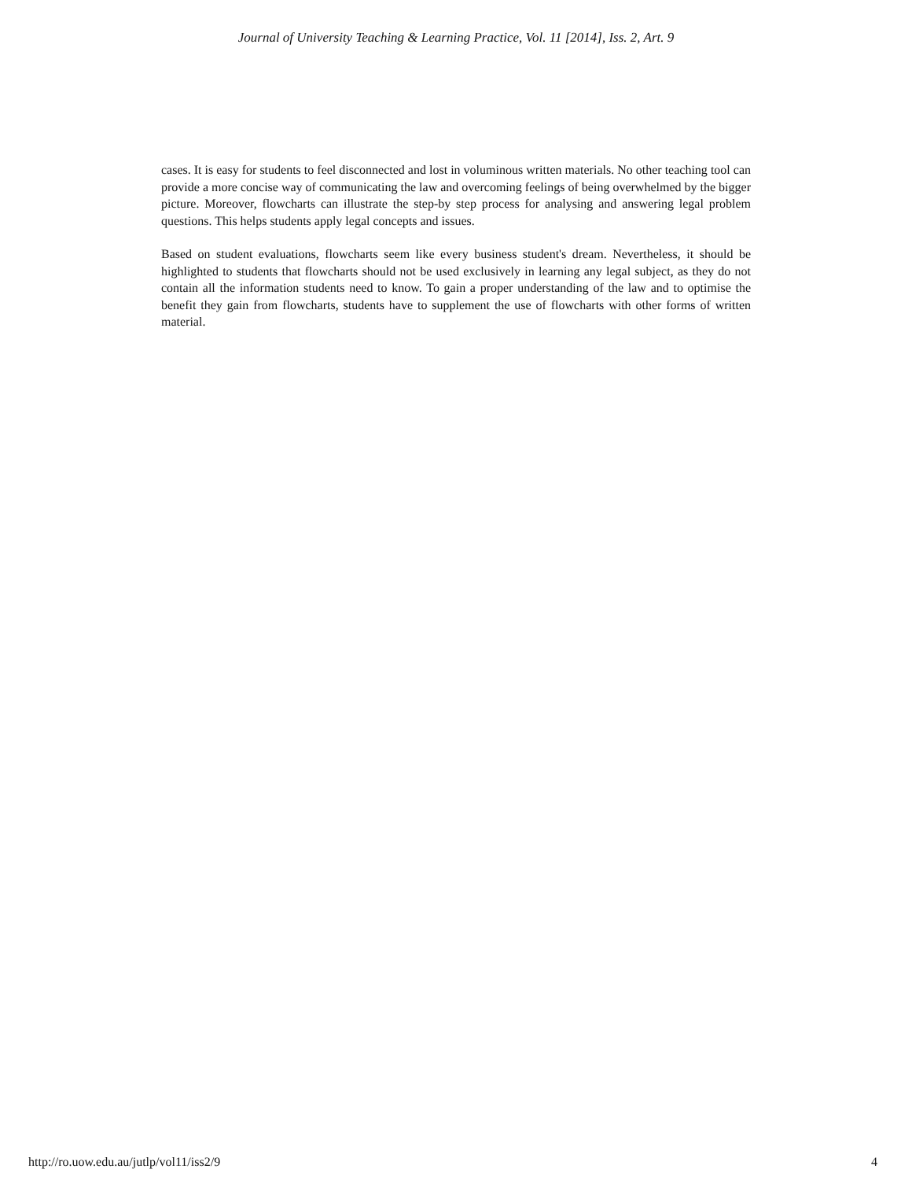Journal of University Teaching & Learning Practice, Vol. 11 [2014], Iss. 2, Art. 9
cases. It is easy for students to feel disconnected and lost in voluminous written materials. No other teaching tool can provide a more concise way of communicating the law and overcoming feelings of being overwhelmed by the bigger picture. Moreover, flowcharts can illustrate the step-by step process for analysing and answering legal problem questions. This helps students apply legal concepts and issues.
Based on student evaluations, flowcharts seem like every business student's dream. Nevertheless, it should be highlighted to students that flowcharts should not be used exclusively in learning any legal subject, as they do not contain all the information students need to know. To gain a proper understanding of the law and to optimise the benefit they gain from flowcharts, students have to supplement the use of flowcharts with other forms of written material.
http://ro.uow.edu.au/jutlp/vol11/iss2/9 4